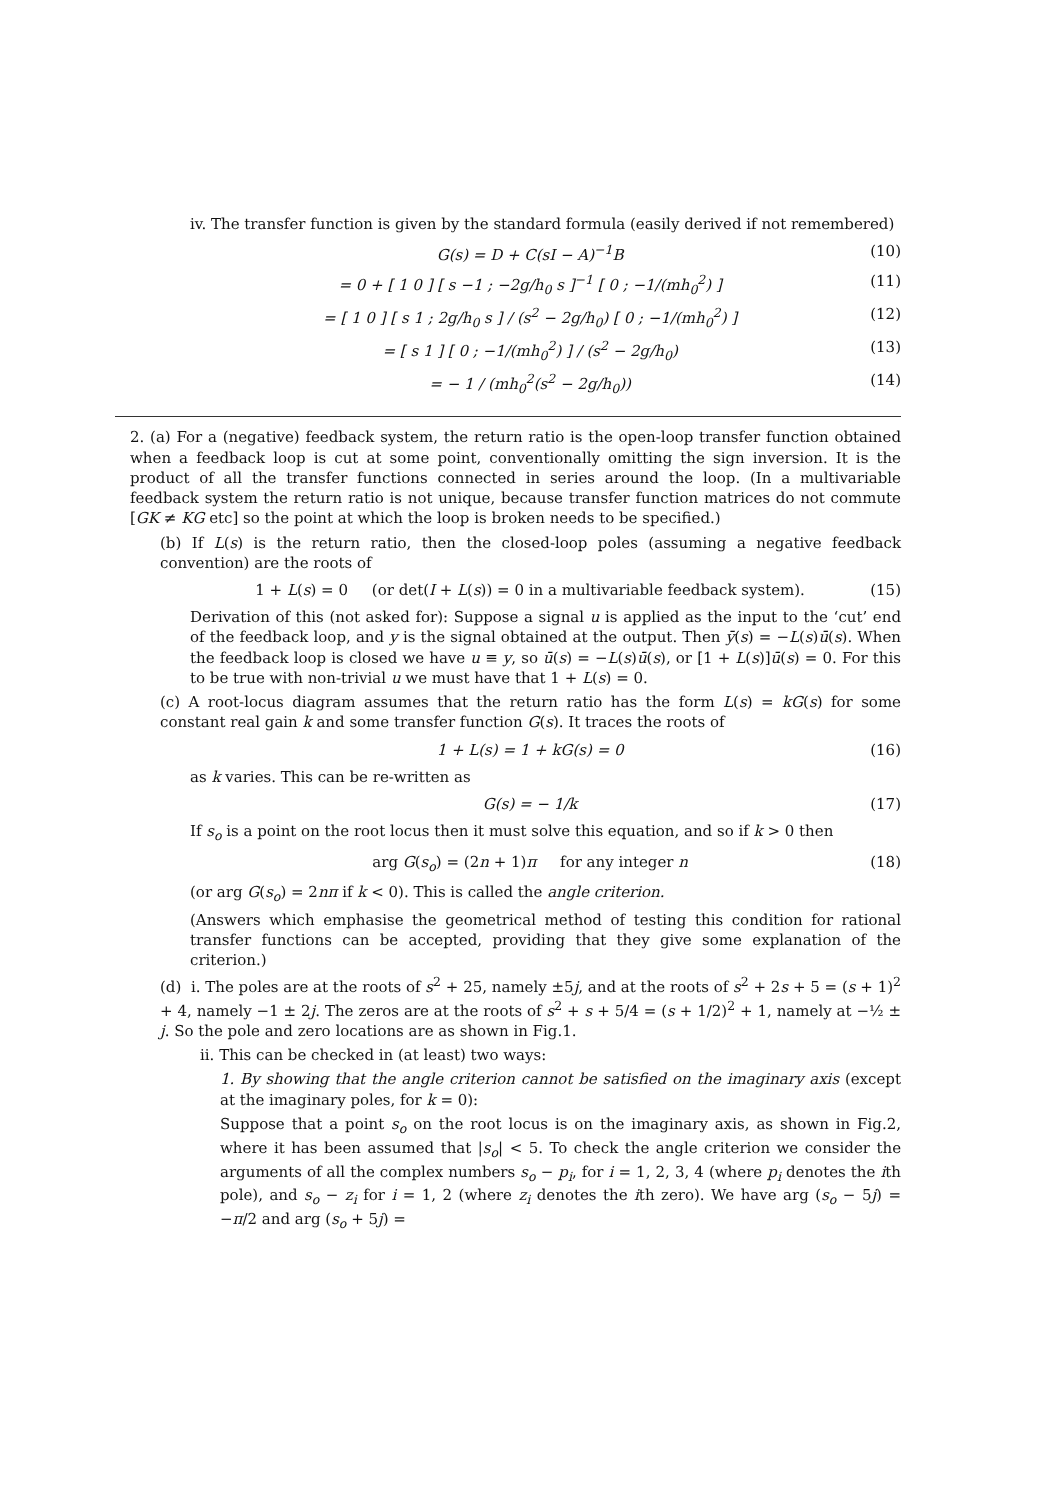iv. The transfer function is given by the standard formula (easily derived if not remembered)
G(s) = D + C(sI − A)<sup>−1</sup>B (10)
= 0 + [ 1 0 ] [ s −1 ; −2g/h<sub>0</sub> s ]<sup>−1</sup> [ 0 ; −1/(mh<sub>0</sub><sup>2</sup>) ] (11)
= [ 1 0 ] [ s 1 ; 2g/h<sub>0</sub> s ] / (s<sup>2</sup> − 2g/h<sub>0</sub>) [ 0 ; −1/(mh<sub>0</sub><sup>2</sup>) ] (12)
= [ s 1 ] [ 0 ; −1/(mh<sub>0</sub><sup>2</sup>) ] / (s<sup>2</sup> − 2g/h<sub>0</sub>) (13)
= − 1 / (mh<sub>0</sub><sup>2</sup>(s<sup>2</sup> − 2g/h<sub>0</sub>)) (14)
2. (a) For a (negative) feedback system, the return ratio is the open-loop transfer function obtained when a feedback loop is cut at some point, conventionally omitting the sign inversion. It is the product of all the transfer functions connected in series around the loop. (In a multivariable feedback system the return ratio is not unique, because transfer function matrices do not commute [GK ≠ KG etc] so the point at which the loop is broken needs to be specified.)
(b) If L(s) is the return ratio, then the closed-loop poles (assuming a negative feedback convention) are the roots of
1 + L(s) = 0 (or det(I + L(s)) = 0 in a multivariable feedback system). (15)
Derivation of this (not asked for): Suppose a signal u is applied as the input to the ‘cut’ end of the feedback loop, and y is the signal obtained at the output. Then ȳ(s) = −L(s)ū(s). When the feedback loop is closed we have u ≡ y, so ū(s) = −L(s)ū(s), or [1 + L(s)]ū(s) = 0. For this to be true with non-trivial u we must have that 1 + L(s) = 0.
(c) A root-locus diagram assumes that the return ratio has the form L(s) = kG(s) for some constant real gain k and some transfer function G(s). It traces the roots of
1 + L(s) = 1 + kG(s) = 0 (16)
as k varies. This can be re-written as
G(s) = − 1/k (17)
If s<sub>o</sub> is a point on the root locus then it must solve this equation, and so if k > 0 then
arg G(s<sub>o</sub>) = (2n + 1)π for any integer n (18)
(or arg G(s<sub>o</sub>) = 2nπ if k < 0). This is called the angle criterion.
(Answers which emphasise the geometrical method of testing this condition for rational transfer functions can be accepted, providing that they give some explanation of the criterion.)
(d) i. The poles are at the roots of s<sup>2</sup> + 25, namely ±5j, and at the roots of s<sup>2</sup> + 2s + 5 = (s + 1)<sup>2</sup> + 4, namely −1 ± 2j. The zeros are at the roots of s<sup>2</sup> + s + 5/4 = (s + 1/2)<sup>2</sup> + 1, namely at −½ ± j. So the pole and zero locations are as shown in Fig.1.
ii. This can be checked in (at least) two ways:
1. By showing that the angle criterion cannot be satisfied on the imaginary axis (except at the imaginary poles, for k = 0):
Suppose that a point s<sub>o</sub> on the root locus is on the imaginary axis, as shown in Fig.2, where it has been assumed that |s<sub>o</sub>| < 5. To check the angle criterion we consider the arguments of all the complex numbers s<sub>o</sub> − p<sub>i</sub>, for i = 1, 2, 3, 4 (where p<sub>i</sub> denotes the ith pole), and s<sub>o</sub> − z<sub>i</sub> for i = 1, 2 (where z<sub>i</sub> denotes the ith zero). We have arg (s<sub>o</sub> − 5j) = −π/2 and arg (s<sub>o</sub> + 5j) =